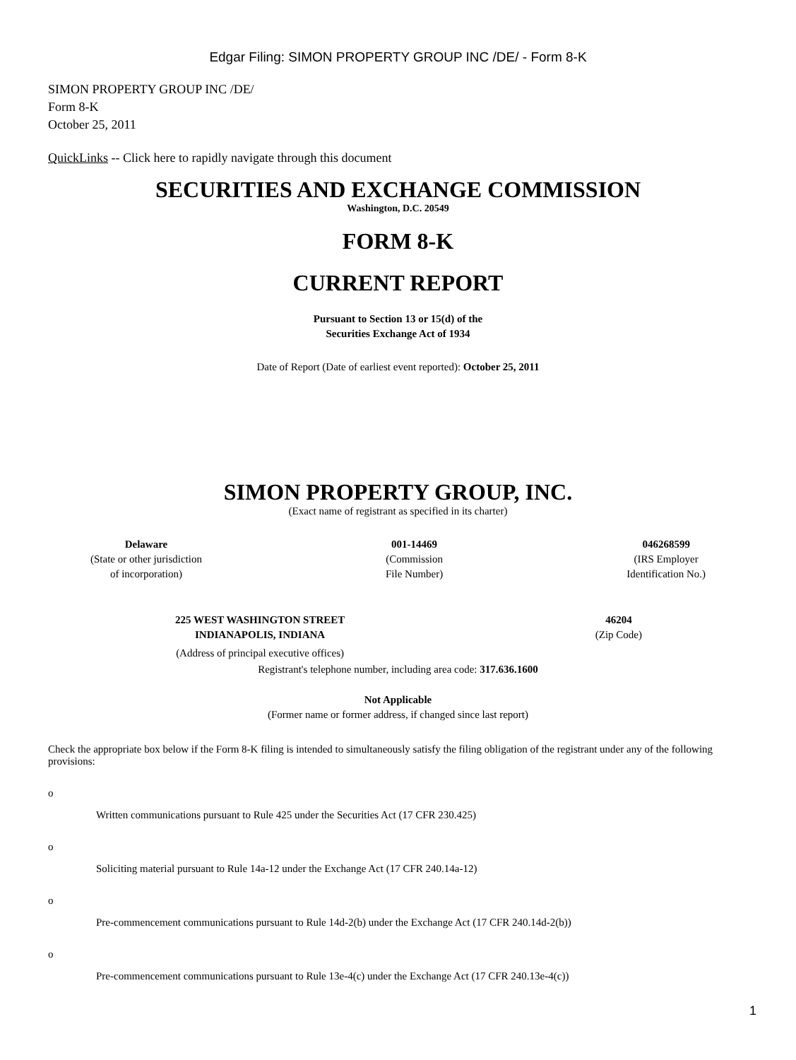Edgar Filing: SIMON PROPERTY GROUP INC /DE/ - Form 8-K
SIMON PROPERTY GROUP INC /DE/
Form 8-K
October 25, 2011
QuickLinks -- Click here to rapidly navigate through this document
SECURITIES AND EXCHANGE COMMISSION
Washington, D.C. 20549
FORM 8-K
CURRENT REPORT
Pursuant to Section 13 or 15(d) of the
Securities Exchange Act of 1934
Date of Report (Date of earliest event reported): October 25, 2011
SIMON PROPERTY GROUP, INC.
(Exact name of registrant as specified in its charter)
Delaware
(State or other jurisdiction
of incorporation)
001-14469
(Commission
File Number)
046268599
(IRS Employer
Identification No.)
225 WEST WASHINGTON STREET
INDIANAPOLIS, INDIANA
(Address of principal executive offices)
46204
(Zip Code)
Registrant's telephone number, including area code: 317.636.1600
Not Applicable
(Former name or former address, if changed since last report)
Check the appropriate box below if the Form 8-K filing is intended to simultaneously satisfy the filing obligation of the registrant under any of the following provisions:
o
Written communications pursuant to Rule 425 under the Securities Act (17 CFR 230.425)
o
Soliciting material pursuant to Rule 14a-12 under the Exchange Act (17 CFR 240.14a-12)
o
Pre-commencement communications pursuant to Rule 14d-2(b) under the Exchange Act (17 CFR 240.14d-2(b))
o
Pre-commencement communications pursuant to Rule 13e-4(c) under the Exchange Act (17 CFR 240.13e-4(c))
1